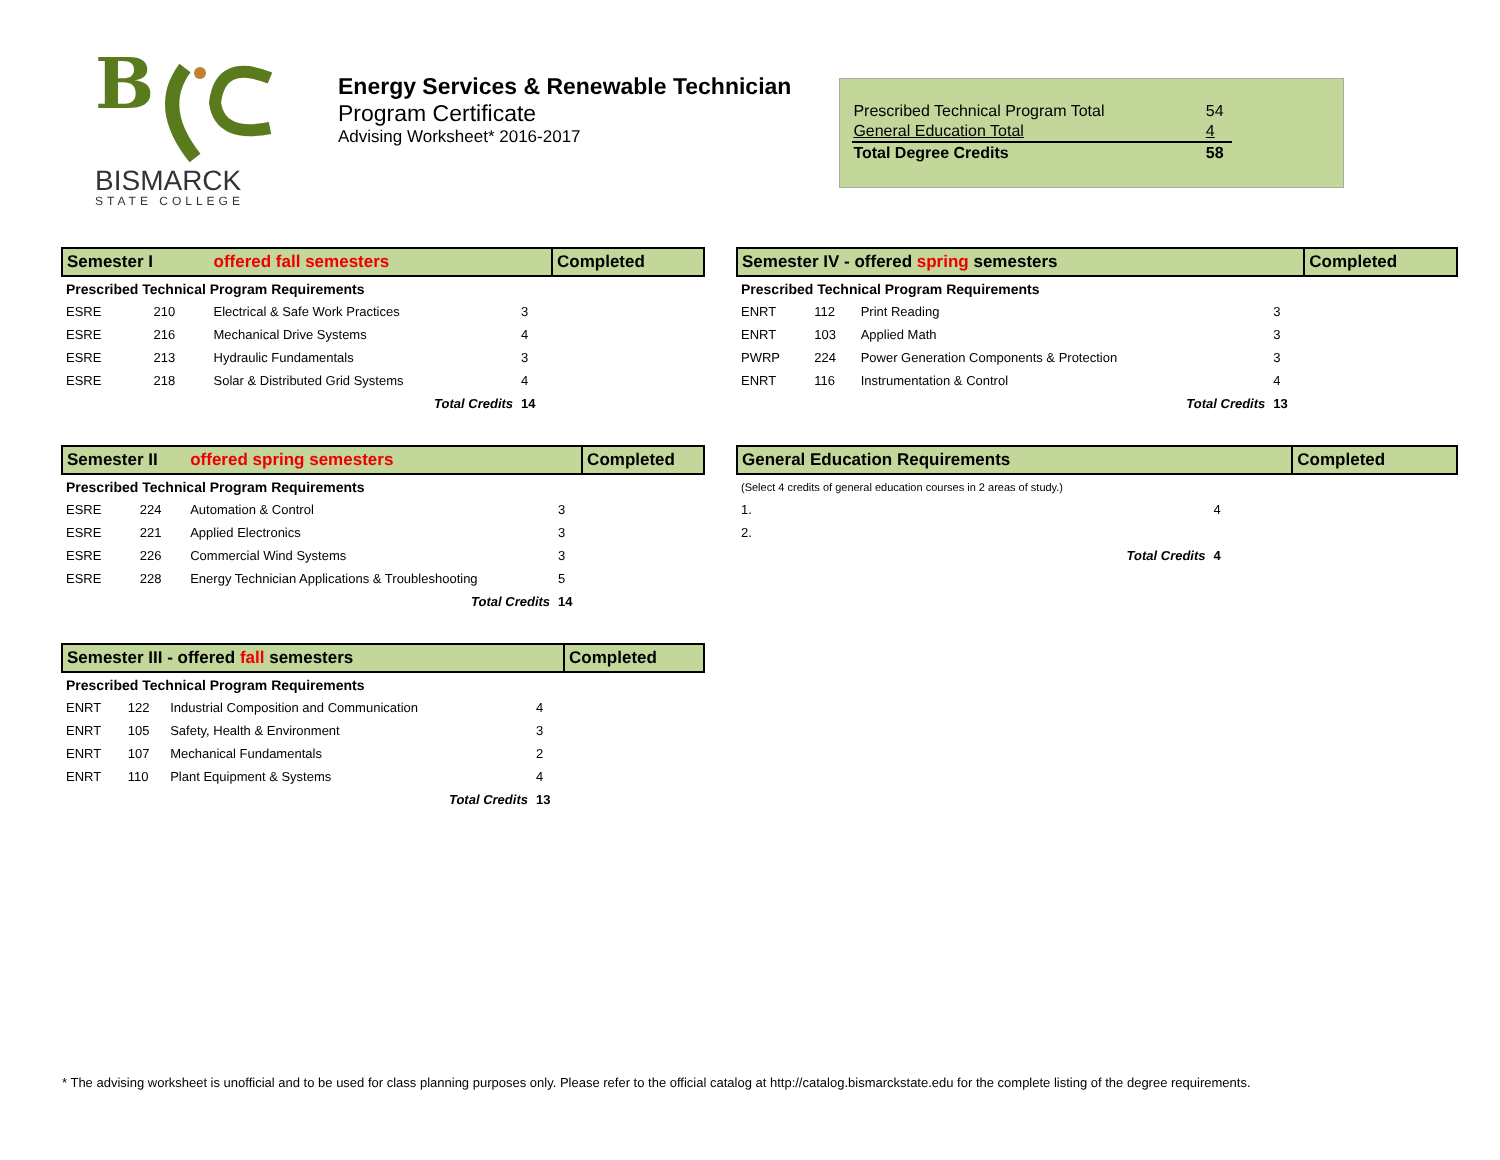B
BISMARCK
STATE COLLEGE
Energy Services & Renewable Technician
Program Certificate
Advising Worksheet* 2016-2017
| Prescribed Technical Program Total | 54 |
| General Education Total | 4 |
| Total Degree Credits | 58 |
| Semester I | | offered fall semesters | | Completed |
| Prescribed Technical Program Requirements | | | | |
| ESRE | 210 | Electrical & Safe Work Practices | 3 | |
| ESRE | 216 | Mechanical Drive Systems | 4 | |
| ESRE | 213 | Hydraulic Fundamentals | 3 | |
| ESRE | 218 | Solar & Distributed Grid Systems | 4 | |
| | | Total Credits | 14 | |
| Semester II | | offered spring semesters | | Completed |
| Prescribed Technical Program Requirements | | | | |
| ESRE | 224 | Automation & Control | 3 | |
| ESRE | 221 | Applied Electronics | 3 | |
| ESRE | 226 | Commercial Wind Systems | 3 | |
| ESRE | 228 | Energy Technician Applications & Troubleshooting | 5 | |
| | | Total Credits | 14 | |
| Semester III - offered fall semesters | | | | Completed |
| Prescribed Technical Program Requirements | | | | |
| ENRT | 122 | Industrial Composition and Communication | 4 | |
| ENRT | 105 | Safety, Health & Environment | 3 | |
| ENRT | 107 | Mechanical Fundamentals | 2 | |
| ENRT | 110 | Plant Equipment & Systems | 4 | |
| | | Total Credits | 13 | |
| Semester IV - offered spring semesters | | | | Completed |
| Prescribed Technical Program Requirements | | | | |
| ENRT | 112 | Print Reading | 3 | |
| ENRT | 103 | Applied Math | 3 | |
| PWRP | 224 | Power Generation Components & Protection | 3 | |
| ENRT | 116 | Instrumentation & Control | 4 | |
| | | Total Credits | 13 | |
| General Education Requirements | | Completed |
| (Select 4 credits of general education courses in 2 areas of study.) | | |
| 1. | 4 | |
| 2. | | |
| Total Credits | 4 | |
* The advising worksheet is unofficial and to be used for class planning purposes only. Please refer to the official catalog at http://catalog.bismarckstate.edu for the complete listing of the degree requirements.